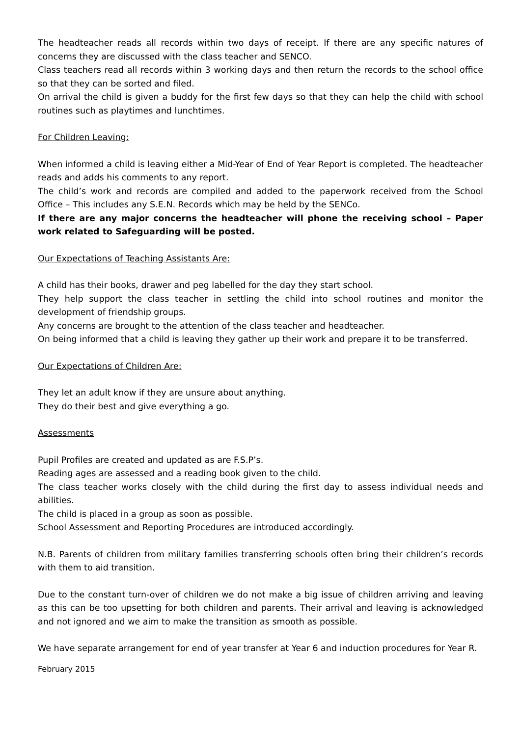The headteacher reads all records within two days of receipt. If there are any specific natures of concerns they are discussed with the class teacher and SENCO.
Class teachers read all records within 3 working days and then return the records to the school office so that they can be sorted and filed.
On arrival the child is given a buddy for the first few days so that they can help the child with school routines such as playtimes and lunchtimes.
For Children Leaving:
When informed a child is leaving either a Mid-Year of End of Year Report is completed. The headteacher reads and adds his comments to any report.
The child’s work and records are compiled and added to the paperwork received from the School Office – This includes any S.E.N. Records which may be held by the SENCo.
If there are any major concerns the headteacher will phone the receiving school – Paper work related to Safeguarding will be posted.
Our Expectations of Teaching Assistants Are:
A child has their books, drawer and peg labelled for the day they start school.
They help support the class teacher in settling the child into school routines and monitor the development of friendship groups.
Any concerns are brought to the attention of the class teacher and headteacher.
On being informed that a child is leaving they gather up their work and prepare it to be transferred.
Our Expectations of Children Are:
They let an adult know if they are unsure about anything.
They do their best and give everything a go.
Assessments
Pupil Profiles are created and updated as are F.S.P’s.
Reading ages are assessed and a reading book given to the child.
The class teacher works closely with the child during the first day to assess individual needs and abilities.
The child is placed in a group as soon as possible.
School Assessment and Reporting Procedures are introduced accordingly.
N.B. Parents of children from military families transferring schools often bring their children’s records with them to aid transition.
Due to the constant turn-over of children we do not make a big issue of children arriving and leaving as this can be too upsetting for both children and parents. Their arrival and leaving is acknowledged and not ignored and we aim to make the transition as smooth as possible.
We have separate arrangement for end of year transfer at Year 6 and induction procedures for Year R.
February 2015